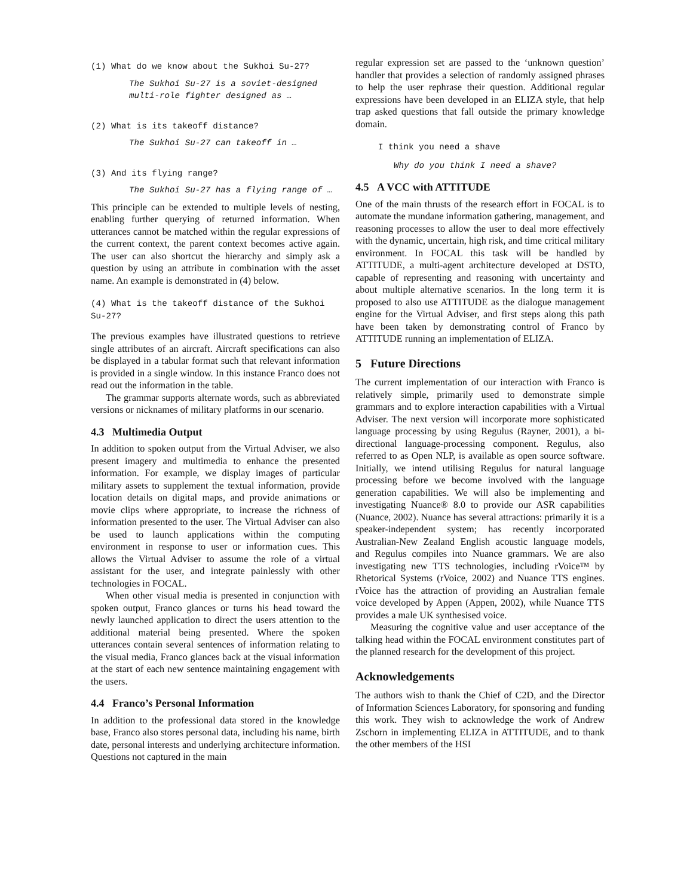(1) What do we know about the Sukhoi Su-27?
The Sukhoi Su-27 is a soviet-designed multi-role fighter designed as …
(2) What is its takeoff distance?
The Sukhoi Su-27 can takeoff in …
(3) And its flying range?
The Sukhoi Su-27 has a flying range of …
This principle can be extended to multiple levels of nesting, enabling further querying of returned information. When utterances cannot be matched within the regular expressions of the current context, the parent context becomes active again. The user can also shortcut the hierarchy and simply ask a question by using an attribute in combination with the asset name. An example is demonstrated in (4) below.
(4) What is the takeoff distance of the Sukhoi Su-27?
The previous examples have illustrated questions to retrieve single attributes of an aircraft. Aircraft specifications can also be displayed in a tabular format such that relevant information is provided in a single window. In this instance Franco does not read out the information in the table.
The grammar supports alternate words, such as abbreviated versions or nicknames of military platforms in our scenario.
4.3 Multimedia Output
In addition to spoken output from the Virtual Adviser, we also present imagery and multimedia to enhance the presented information. For example, we display images of particular military assets to supplement the textual information, provide location details on digital maps, and provide animations or movie clips where appropriate, to increase the richness of information presented to the user. The Virtual Adviser can also be used to launch applications within the computing environment in response to user or information cues. This allows the Virtual Adviser to assume the role of a virtual assistant for the user, and integrate painlessly with other technologies in FOCAL.
When other visual media is presented in conjunction with spoken output, Franco glances or turns his head toward the newly launched application to direct the users attention to the additional material being presented. Where the spoken utterances contain several sentences of information relating to the visual media, Franco glances back at the visual information at the start of each new sentence maintaining engagement with the users.
4.4 Franco’s Personal Information
In addition to the professional data stored in the knowledge base, Franco also stores personal data, including his name, birth date, personal interests and underlying architecture information. Questions not captured in the main
regular expression set are passed to the ‘unknown question’ handler that provides a selection of randomly assigned phrases to help the user rephrase their question. Additional regular expressions have been developed in an ELIZA style, that help trap asked questions that fall outside the primary knowledge domain.
I think you need a shave
Why do you think I need a shave?
4.5 A VCC with ATTITUDE
One of the main thrusts of the research effort in FOCAL is to automate the mundane information gathering, management, and reasoning processes to allow the user to deal more effectively with the dynamic, uncertain, high risk, and time critical military environment. In FOCAL this task will be handled by ATTITUDE, a multi-agent architecture developed at DSTO, capable of representing and reasoning with uncertainty and about multiple alternative scenarios. In the long term it is proposed to also use ATTITUDE as the dialogue management engine for the Virtual Adviser, and first steps along this path have been taken by demonstrating control of Franco by ATTITUDE running an implementation of ELIZA.
5 Future Directions
The current implementation of our interaction with Franco is relatively simple, primarily used to demonstrate simple grammars and to explore interaction capabilities with a Virtual Adviser. The next version will incorporate more sophisticated language processing by using Regulus (Rayner, 2001), a bi-directional language-processing component. Regulus, also referred to as Open NLP, is available as open source software. Initially, we intend utilising Regulus for natural language processing before we become involved with the language generation capabilities. We will also be implementing and investigating Nuance® 8.0 to provide our ASR capabilities (Nuance, 2002). Nuance has several attractions: primarily it is a speaker-independent system; has recently incorporated Australian-New Zealand English acoustic language models, and Regulus compiles into Nuance grammars. We are also investigating new TTS technologies, including rVoice™ by Rhetorical Systems (rVoice, 2002) and Nuance TTS engines. rVoice has the attraction of providing an Australian female voice developed by Appen (Appen, 2002), while Nuance TTS provides a male UK synthesised voice.
Measuring the cognitive value and user acceptance of the talking head within the FOCAL environment constitutes part of the planned research for the development of this project.
Acknowledgements
The authors wish to thank the Chief of C2D, and the Director of Information Sciences Laboratory, for sponsoring and funding this work. They wish to acknowledge the work of Andrew Zschorn in implementing ELIZA in ATTITUDE, and to thank the other members of the HSI